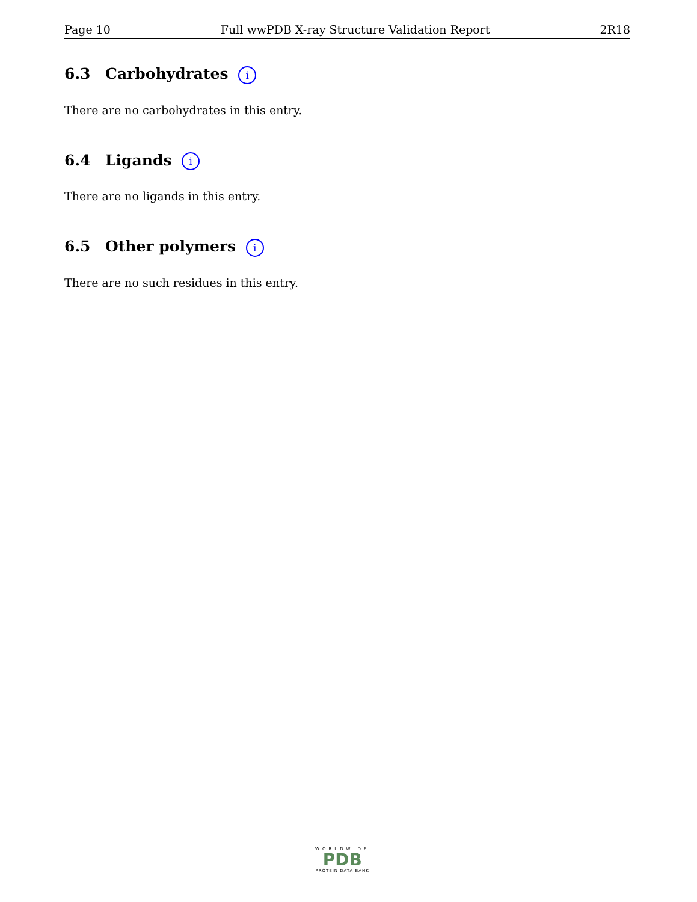Page 10 Full wwPDB X-ray Structure Validation Report 2R18
6.3 Carbohydrates i
There are no carbohydrates in this entry.
6.4 Ligands i
There are no ligands in this entry.
6.5 Other polymers i
There are no such residues in this entry.
WORLDWIDE
PDB
PROTEIN DATA BANK